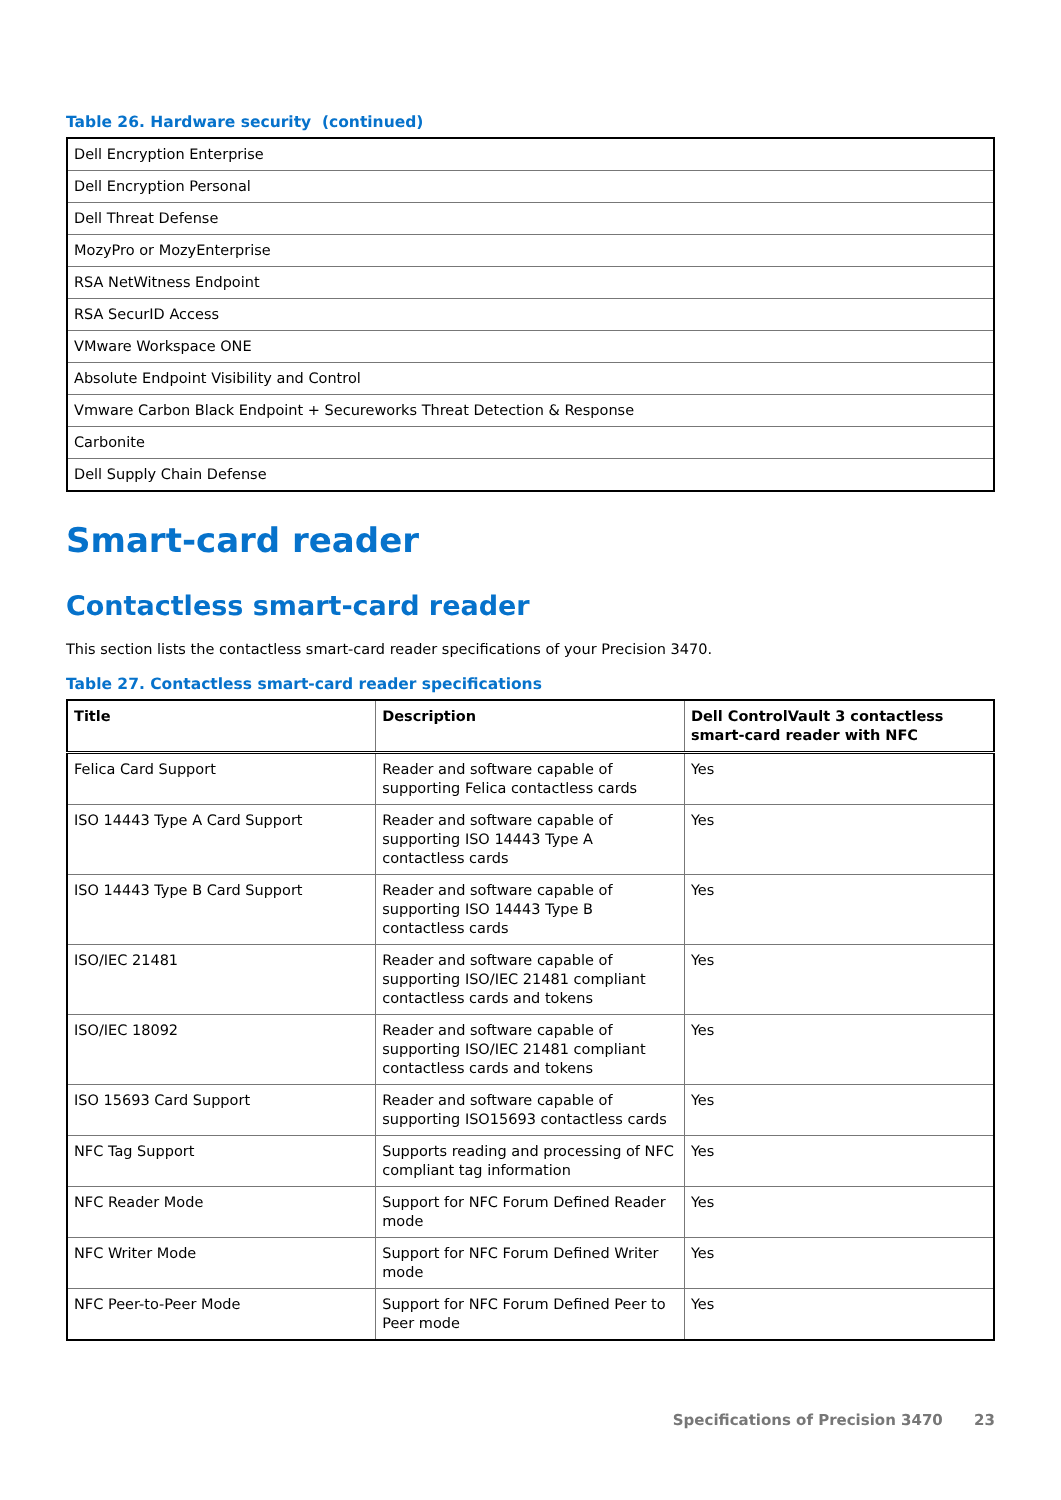Table 26. Hardware security (continued)
| Dell Encryption Enterprise |
| Dell Encryption Personal |
| Dell Threat Defense |
| MozyPro or MozyEnterprise |
| RSA NetWitness Endpoint |
| RSA SecurID Access |
| VMware Workspace ONE |
| Absolute Endpoint Visibility and Control |
| Vmware Carbon Black Endpoint + Secureworks Threat Detection & Response |
| Carbonite |
| Dell Supply Chain Defense |
Smart-card reader
Contactless smart-card reader
This section lists the contactless smart-card reader specifications of your Precision 3470.
Table 27. Contactless smart-card reader specifications
| Title | Description | Dell ControlVault 3 contactless smart-card reader with NFC |
| --- | --- | --- |
| Felica Card Support | Reader and software capable of supporting Felica contactless cards | Yes |
| ISO 14443 Type A Card Support | Reader and software capable of supporting ISO 14443 Type A contactless cards | Yes |
| ISO 14443 Type B Card Support | Reader and software capable of supporting ISO 14443 Type B contactless cards | Yes |
| ISO/IEC 21481 | Reader and software capable of supporting ISO/IEC 21481 compliant contactless cards and tokens | Yes |
| ISO/IEC 18092 | Reader and software capable of supporting ISO/IEC 21481 compliant contactless cards and tokens | Yes |
| ISO 15693 Card Support | Reader and software capable of supporting ISO15693 contactless cards | Yes |
| NFC Tag Support | Supports reading and processing of NFC compliant tag information | Yes |
| NFC Reader Mode | Support for NFC Forum Defined Reader mode | Yes |
| NFC Writer Mode | Support for NFC Forum Defined Writer mode | Yes |
| NFC Peer-to-Peer Mode | Support for NFC Forum Defined Peer to Peer mode | Yes |
Specifications of Precision 3470 23